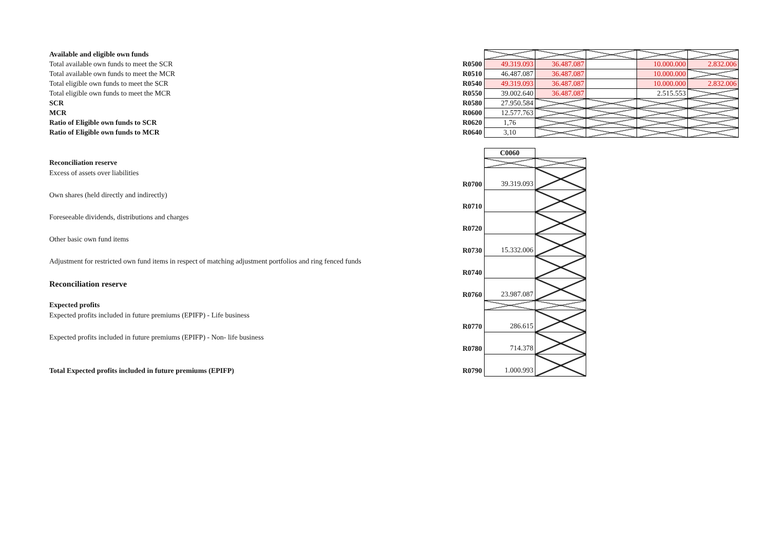| Available and eligible own funds | | | | | | |
| Total available own funds to meet the SCR | R0500 | 49.319.093 | 36.487.087 | | 10.000.000 | 2.832.006 |
| Total available own funds to meet the MCR | R0510 | 46.487.087 | 36.487.087 | | 10.000.000 | |
| Total eligible own funds to meet the SCR | R0540 | 49.319.093 | 36.487.087 | | 10.000.000 | 2.832.006 |
| Total eligible own funds to meet the MCR | R0550 | 39.002.640 | 36.487.087 | | 2.515.553 | |
| SCR | R0580 | 27.950.584 | | | | |
| MCR | R0600 | 12.577.763 | | | | |
| Ratio of Eligible own funds to SCR | R0620 | 1,76 | | | | |
| Ratio of Eligible own funds to MCR | R0640 | 3,10 | | | | |
| | | C0060 | |
| Reconciliation reserve | | | |
| Excess of assets over liabilities | R0700 | 39.319.093 | |
| Own shares (held directly and indirectly) | R0710 | | |
| Foreseeable dividends, distributions and charges | R0720 | | |
| Other basic own fund items | R0730 | 15.332.006 | |
| Adjustment for restricted own fund items in respect of matching adjustment portfolios and ring fenced funds | R0740 | | |
| Reconciliation reserve | R0760 | 23.987.087 | |
| Expected profits | | | |
| Expected profits included in future premiums (EPIFP) - Life business | R0770 | 286.615 | |
| Expected profits included in future premiums (EPIFP) - Non- life business | R0780 | 714.378 | |
| Total Expected profits included in future premiums (EPIFP) | R0790 | 1.000.993 | |